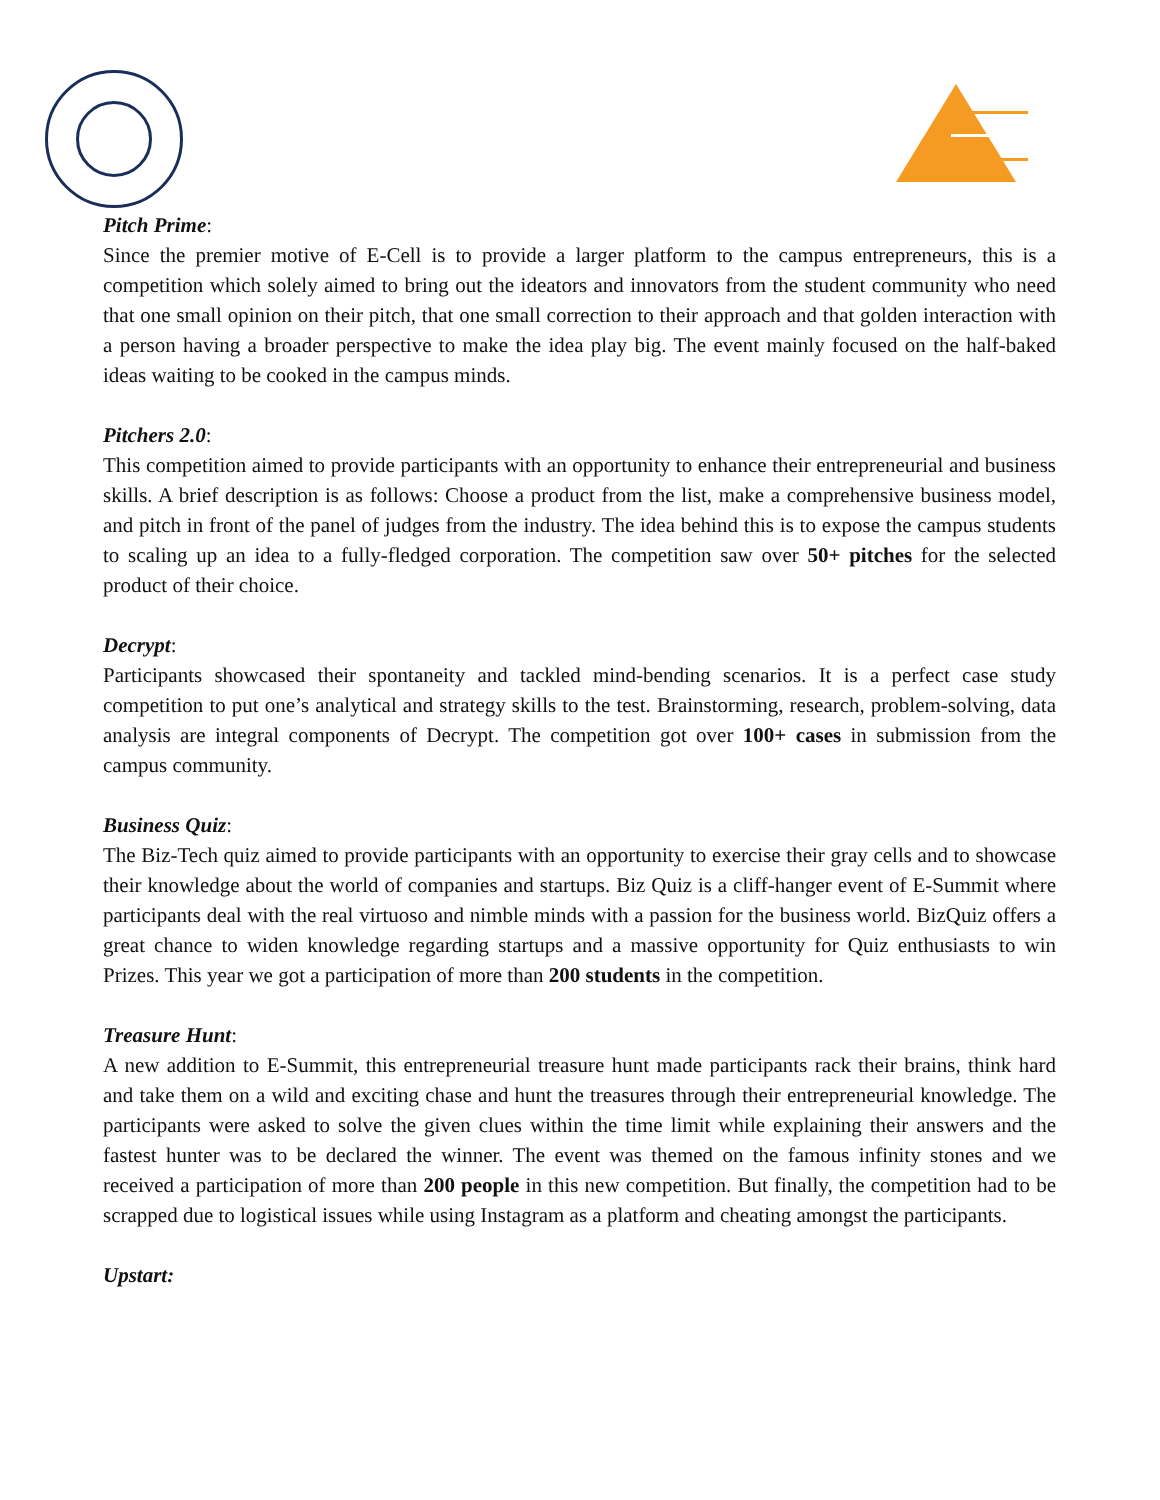Pitch Prime:
Since the premier motive of E-Cell is to provide a larger platform to the campus entrepreneurs, this is a competition which solely aimed to bring out the ideators and innovators from the student community who need that one small opinion on their pitch, that one small correction to their approach and that golden interaction with a person having a broader perspective to make the idea play big. The event mainly focused on the half-baked ideas waiting to be cooked in the campus minds.
Pitchers 2.0:
This competition aimed to provide participants with an opportunity to enhance their entrepreneurial and business skills. A brief description is as follows: Choose a product from the list, make a comprehensive business model, and pitch in front of the panel of judges from the industry. The idea behind this is to expose the campus students to scaling up an idea to a fully-fledged corporation. The competition saw over 50+ pitches for the selected product of their choice.
Decrypt:
Participants showcased their spontaneity and tackled mind-bending scenarios. It is a perfect case study competition to put one’s analytical and strategy skills to the test. Brainstorming, research, problem-solving, data analysis are integral components of Decrypt. The competition got over 100+ cases in submission from the campus community.
Business Quiz:
The Biz-Tech quiz aimed to provide participants with an opportunity to exercise their gray cells and to showcase their knowledge about the world of companies and startups. Biz Quiz is a cliff-hanger event of E-Summit where participants deal with the real virtuoso and nimble minds with a passion for the business world. BizQuiz offers a great chance to widen knowledge regarding startups and a massive opportunity for Quiz enthusiasts to win Prizes. This year we got a participation of more than 200 students in the competition.
Treasure Hunt:
A new addition to E-Summit, this entrepreneurial treasure hunt made participants rack their brains, think hard and take them on a wild and exciting chase and hunt the treasures through their entrepreneurial knowledge. The participants were asked to solve the given clues within the time limit while explaining their answers and the fastest hunter was to be declared the winner. The event was themed on the famous infinity stones and we received a participation of more than 200 people in this new competition. But finally, the competition had to be scrapped due to logistical issues while using Instagram as a platform and cheating amongst the participants.
Upstart: